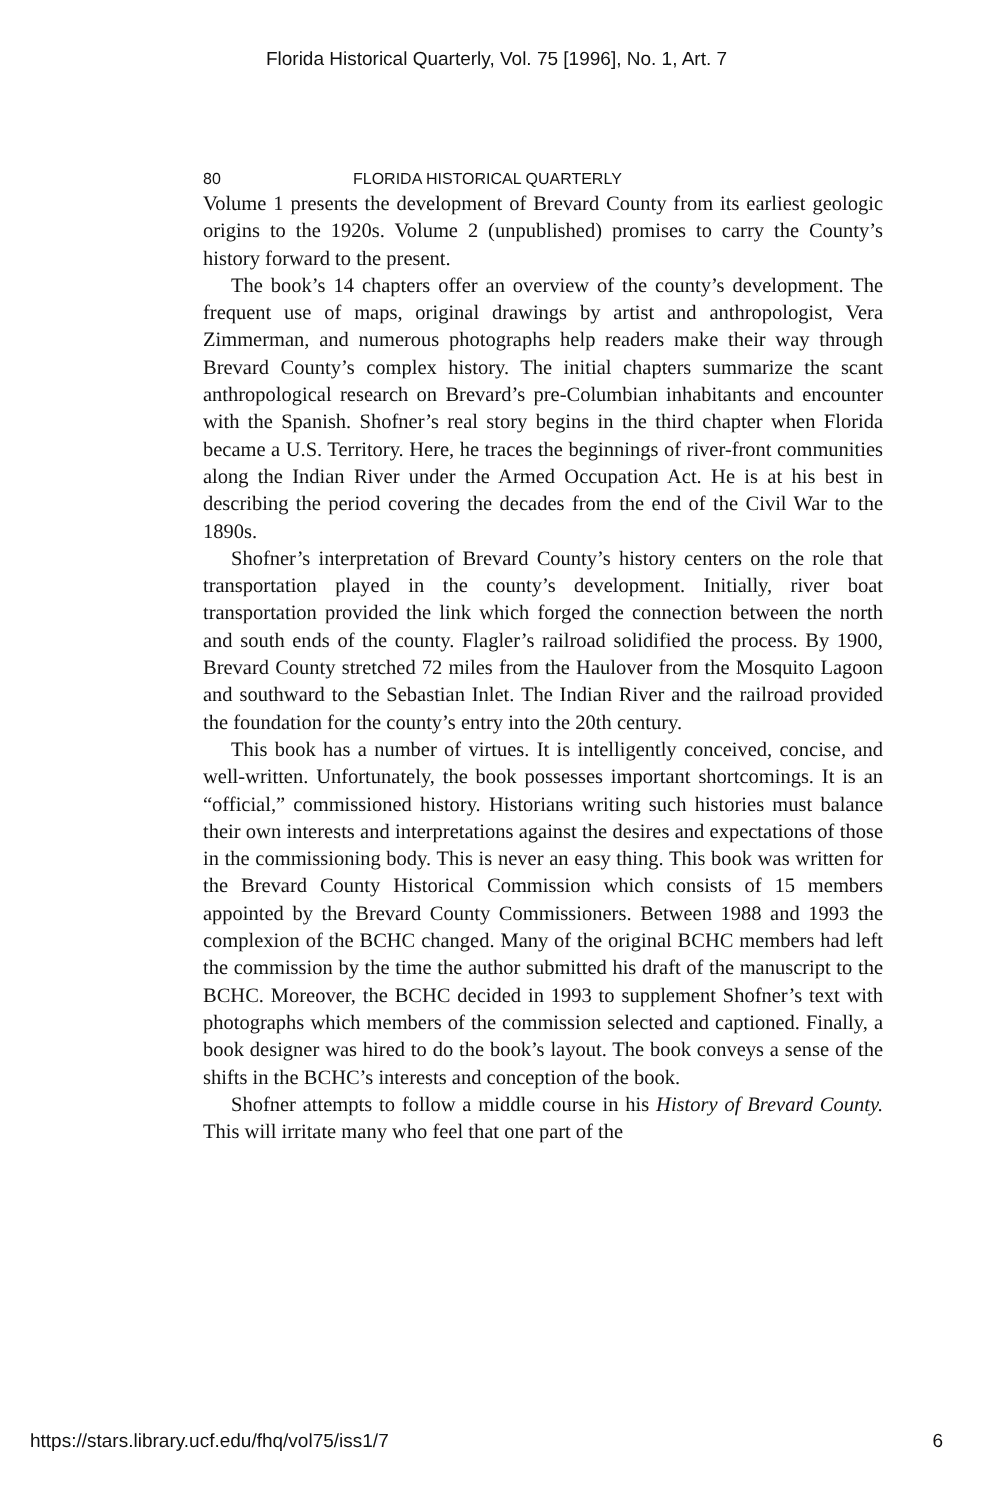Florida Historical Quarterly, Vol. 75 [1996], No. 1, Art. 7
80 FLORIDA HISTORICAL QUARTERLY
Volume 1 presents the development of Brevard County from its earliest geologic origins to the 1920s. Volume 2 (unpublished) promises to carry the County’s history forward to the present.
The book’s 14 chapters offer an overview of the county’s development. The frequent use of maps, original drawings by artist and anthropologist, Vera Zimmerman, and numerous photographs help readers make their way through Brevard County’s complex history. The initial chapters summarize the scant anthropological research on Brevard’s pre-Columbian inhabitants and encounter with the Spanish. Shofner’s real story begins in the third chapter when Florida became a U.S. Territory. Here, he traces the beginnings of river-front communities along the Indian River under the Armed Occupation Act. He is at his best in describing the period covering the decades from the end of the Civil War to the 1890s.
Shofner’s interpretation of Brevard County’s history centers on the role that transportation played in the county’s development. Initially, river boat transportation provided the link which forged the connection between the north and south ends of the county. Flagler’s railroad solidified the process. By 1900, Brevard County stretched 72 miles from the Haulover from the Mosquito Lagoon and southward to the Sebastian Inlet. The Indian River and the railroad provided the foundation for the county’s entry into the 20th century.
This book has a number of virtues. It is intelligently conceived, concise, and well-written. Unfortunately, the book possesses important shortcomings. It is an “official,” commissioned history. Historians writing such histories must balance their own interests and interpretations against the desires and expectations of those in the commissioning body. This is never an easy thing. This book was written for the Brevard County Historical Commission which consists of 15 members appointed by the Brevard County Commissioners. Between 1988 and 1993 the complexion of the BCHC changed. Many of the original BCHC members had left the commission by the time the author submitted his draft of the manuscript to the BCHC. Moreover, the BCHC decided in 1993 to supplement Shofner’s text with photographs which members of the commission selected and captioned. Finally, a book designer was hired to do the book’s layout. The book conveys a sense of the shifts in the BCHC’s interests and conception of the book.
Shofner attempts to follow a middle course in his History of Brevard County. This will irritate many who feel that one part of the
https://stars.library.ucf.edu/fhq/vol75/iss1/7 6